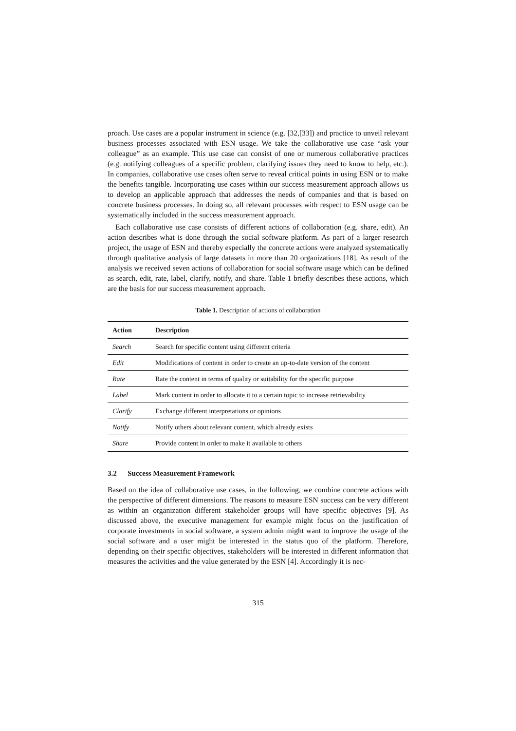proach. Use cases are a popular instrument in science (e.g. [32,[33]) and practice to unveil relevant business processes associated with ESN usage. We take the collaborative use case “ask your colleague” as an example. This use case can consist of one or numerous collaborative practices (e.g. notifying colleagues of a specific problem, clarifying issues they need to know to help, etc.). In companies, collaborative use cases often serve to reveal critical points in using ESN or to make the benefits tangible. Incorporating use cases within our success measurement approach allows us to develop an applicable approach that addresses the needs of companies and that is based on concrete business processes. In doing so, all relevant processes with respect to ESN usage can be systematically included in the success measurement approach.
Each collaborative use case consists of different actions of collaboration (e.g. share, edit). An action describes what is done through the social software platform. As part of a larger research project, the usage of ESN and thereby especially the concrete actions were analyzed systematically through qualitative analysis of large datasets in more than 20 organizations [18]. As result of the analysis we received seven actions of collaboration for social software usage which can be defined as search, edit, rate, label, clarify, notify, and share. Table 1 briefly describes these actions, which are the basis for our success measurement approach.
Table 1. Description of actions of collaboration
| Action | Description |
| --- | --- |
| Search | Search for specific content using different criteria |
| Edit | Modifications of content in order to create an up-to-date version of the content |
| Rate | Rate the content in terms of quality or suitability for the specific purpose |
| Label | Mark content in order to allocate it to a certain topic to increase retrievability |
| Clarify | Exchange different interpretations or opinions |
| Notify | Notify others about relevant content, which already exists |
| Share | Provide content in order to make it available to others |
3.2 Success Measurement Framework
Based on the idea of collaborative use cases, in the following, we combine concrete actions with the perspective of different dimensions. The reasons to measure ESN success can be very different as within an organization different stakeholder groups will have specific objectives [9]. As discussed above, the executive management for example might focus on the justification of corporate investments in social software, a system admin might want to improve the usage of the social software and a user might be interested in the status quo of the platform. Therefore, depending on their specific objectives, stakeholders will be interested in different information that measures the activities and the value generated by the ESN [4]. Accordingly it is nec-
315